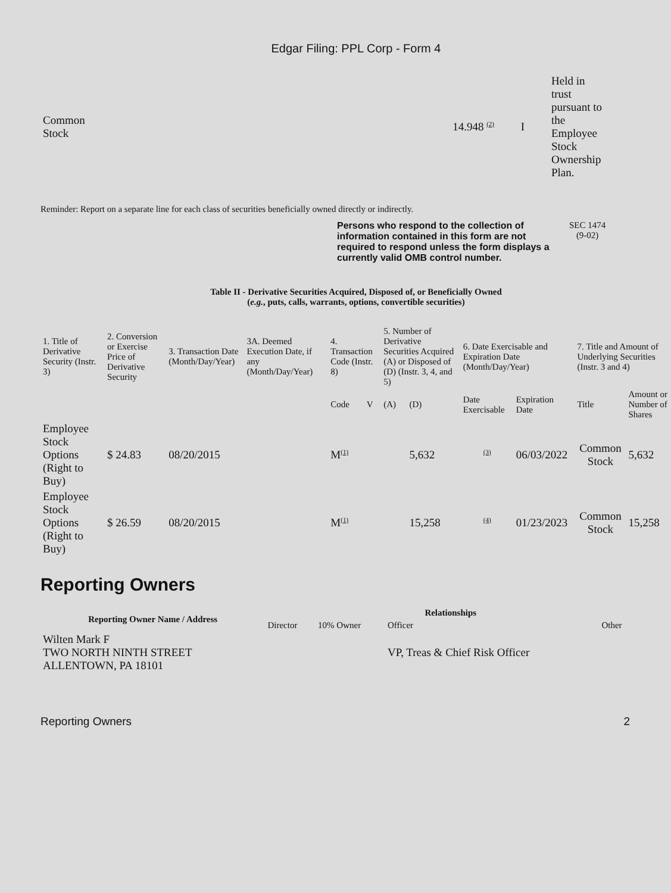Edgar Filing: PPL Corp - Form 4
| Common Stock | 14.948 <sup>(2)</sup> | I | Held in trust pursuant to the Employee Stock Ownership Plan. |
Reminder: Report on a separate line for each class of securities beneficially owned directly or indirectly.
Persons who respond to the collection of information contained in this form are not required to respond unless the form displays a currently valid OMB control number.
SEC 1474
(9-02)
Table II - Derivative Securities Acquired, Disposed of, or Beneficially Owned
(e.g., puts, calls, warrants, options, convertible securities)
| 1. Title of Derivative Security (Instr. 3) | 2. Conversion or Exercise Price of Derivative Security | 3. Transaction Date (Month/Day/Year) | 3A. Deemed Execution Date, if any (Month/Day/Year) | 4. Transaction Code (Instr. 8) | | 5. Number of Derivative Securities Acquired (A) or Disposed of (D) (Instr. 3, 4, and 5) | | 6. Date Exercisable and Expiration Date (Month/Day/Year) | | 7. Title and Amount of Underlying Securities (Instr. 3 and 4) | |
| | | | | Code | V | (A) | (D) | Date Exercisable | Expiration Date | Title | Amount or Number of Shares |
| Employee Stock Options (Right to Buy) | $ 24.83 | 08/20/2015 | | M<sup>(1)</sup> | | | 5,632 | <sup>(3)</sup> | 06/03/2022 | Common Stock | 5,632 |
| Employee Stock Options (Right to Buy) | $ 26.59 | 08/20/2015 | | M<sup>(1)</sup> | | | 15,258 | <sup>(4)</sup> | 01/23/2023 | Common Stock | 15,258 |
Reporting Owners
| Reporting Owner Name / Address | Relationships | | | |
| --- | --- | --- | --- | --- |
| | Director | 10% Owner | Officer | Other |
| Wilten Mark F TWO NORTH NINTH STREET ALLENTOWN, PA 18101 | | | VP, Treas & Chief Risk Officer | |
Reporting Owners 2